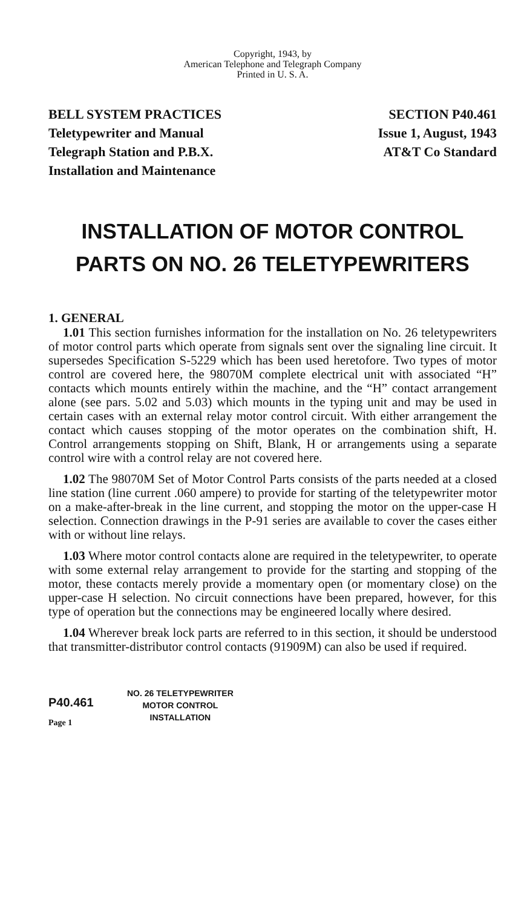Copyright, 1943, by
American Telephone and Telegraph Company
Printed in U. S. A.
BELL SYSTEM PRACTICES
Teletypewriter and Manual
Telegraph Station and P.B.X.
Installation and Maintenance
SECTION P40.461
Issue 1, August, 1943
AT&T Co Standard
INSTALLATION OF MOTOR CONTROL
PARTS ON NO. 26 TELETYPEWRITERS
1. GENERAL
1.01 This section furnishes information for the installation on No. 26 teletypewriters of motor control parts which operate from signals sent over the signaling line circuit. It supersedes Specification S-5229 which has been used heretofore. Two types of motor control are covered here, the 98070M complete electrical unit with associated “H” contacts which mounts entirely within the machine, and the “H” contact arrangement alone (see pars. 5.02 and 5.03) which mounts in the typing unit and may be used in certain cases with an external relay motor control circuit. With either arrangement the contact which causes stopping of the motor operates on the combination shift, H. Control arrangements stopping on Shift, Blank, H or arrangements using a separate control wire with a control relay are not covered here.
1.02 The 98070M Set of Motor Control Parts consists of the parts needed at a closed line station (line current .060 ampere) to provide for starting of the teletypewriter motor on a make-after-break in the line current, and stopping the motor on the upper-case H selection. Connection drawings in the P-91 series are available to cover the cases either with or without line relays.
1.03 Where motor control contacts alone are required in the teletypewriter, to operate with some external relay arrangement to provide for the starting and stopping of the motor, these contacts merely provide a momentary open (or momentary close) on the upper-case H selection. No circuit connections have been prepared, however, for this type of operation but the connections may be engineered locally where desired.
1.04 Wherever break lock parts are referred to in this section, it should be understood that transmitter-distributor control contacts (91909M) can also be used if required.
P40.461
Page 1
NO. 26 TELETYPEWRITER
MOTOR CONTROL
INSTALLATION